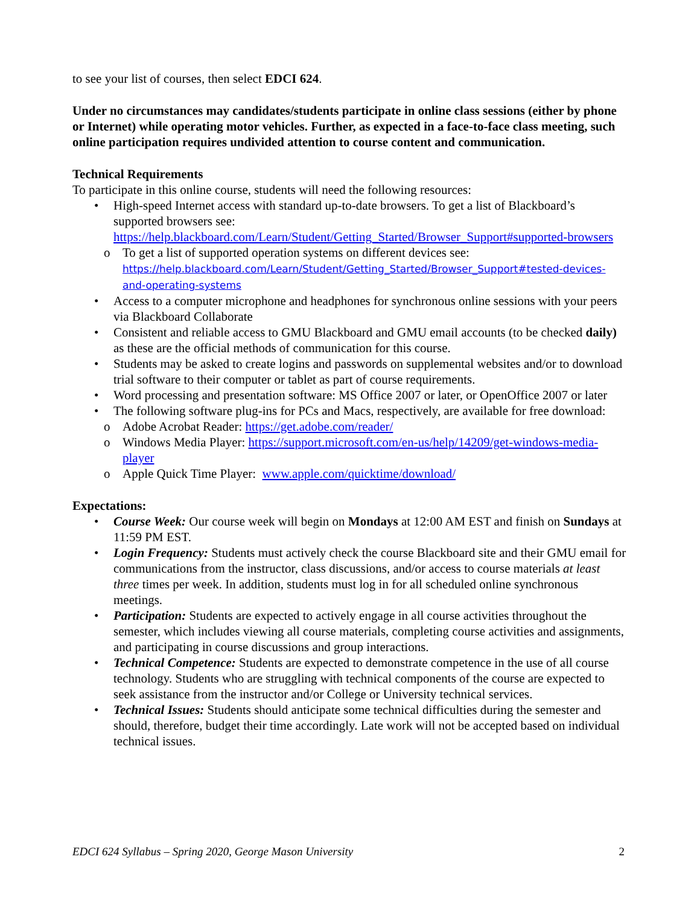to see your list of courses, then select EDCI 624.
Under no circumstances may candidates/students participate in online class sessions (either by phone or Internet) while operating motor vehicles. Further, as expected in a face-to-face class meeting, such online participation requires undivided attention to course content and communication.
Technical Requirements
To participate in this online course, students will need the following resources:
• High-speed Internet access with standard up-to-date browsers. To get a list of Blackboard’s supported browsers see: https://help.blackboard.com/Learn/Student/Getting_Started/Browser_Support#supported-browsers
o To get a list of supported operation systems on different devices see: https://help.blackboard.com/Learn/Student/Getting_Started/Browser_Support#tested-devices-and-operating-systems
• Access to a computer microphone and headphones for synchronous online sessions with your peers via Blackboard Collaborate
• Consistent and reliable access to GMU Blackboard and GMU email accounts (to be checked daily) as these are the official methods of communication for this course.
• Students may be asked to create logins and passwords on supplemental websites and/or to download trial software to their computer or tablet as part of course requirements.
• Word processing and presentation software: MS Office 2007 or later, or OpenOffice 2007 or later
• The following software plug-ins for PCs and Macs, respectively, are available for free download:
o Adobe Acrobat Reader: https://get.adobe.com/reader/
o Windows Media Player: https://support.microsoft.com/en-us/help/14209/get-windows-media-player
o Apple Quick Time Player: www.apple.com/quicktime/download/
Expectations:
• Course Week: Our course week will begin on Mondays at 12:00 AM EST and finish on Sundays at 11:59 PM EST.
• Login Frequency: Students must actively check the course Blackboard site and their GMU email for communications from the instructor, class discussions, and/or access to course materials at least three times per week. In addition, students must log in for all scheduled online synchronous meetings.
• Participation: Students are expected to actively engage in all course activities throughout the semester, which includes viewing all course materials, completing course activities and assignments, and participating in course discussions and group interactions.
• Technical Competence: Students are expected to demonstrate competence in the use of all course technology. Students who are struggling with technical components of the course are expected to seek assistance from the instructor and/or College or University technical services.
• Technical Issues: Students should anticipate some technical difficulties during the semester and should, therefore, budget their time accordingly. Late work will not be accepted based on individual technical issues.
EDCI 624 Syllabus – Spring 2020, George Mason University 2